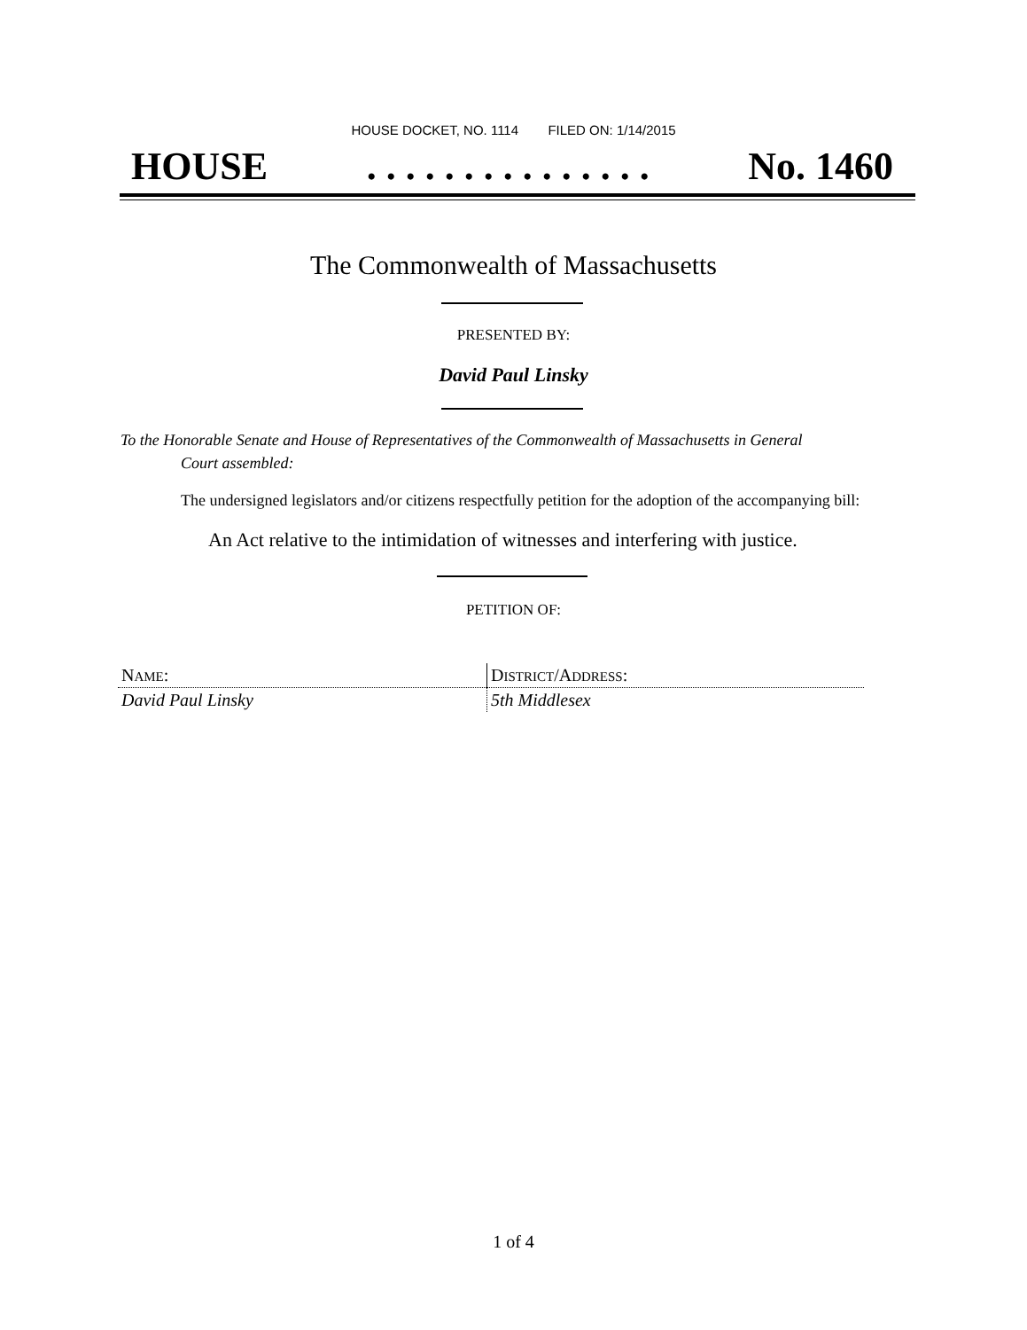HOUSE DOCKET, NO. 1114 FILED ON: 1/14/2015
HOUSE. . . . . . . . . . . . . . . No. 1460
The Commonwealth of Massachusetts
PRESENTED BY:
David Paul Linsky
To the Honorable Senate and House of Representatives of the Commonwealth of Massachusetts in General
Court assembled:
The undersigned legislators and/or citizens respectfully petition for the adoption of the accompanying bill:
An Act relative to the intimidation of witnesses and interfering with justice.
PETITION OF:
| N AME : | D ISTRICT /A DDRESS : |
| --- | --- |
| David Paul Linsky | 5th Middlesex |
1 of 4